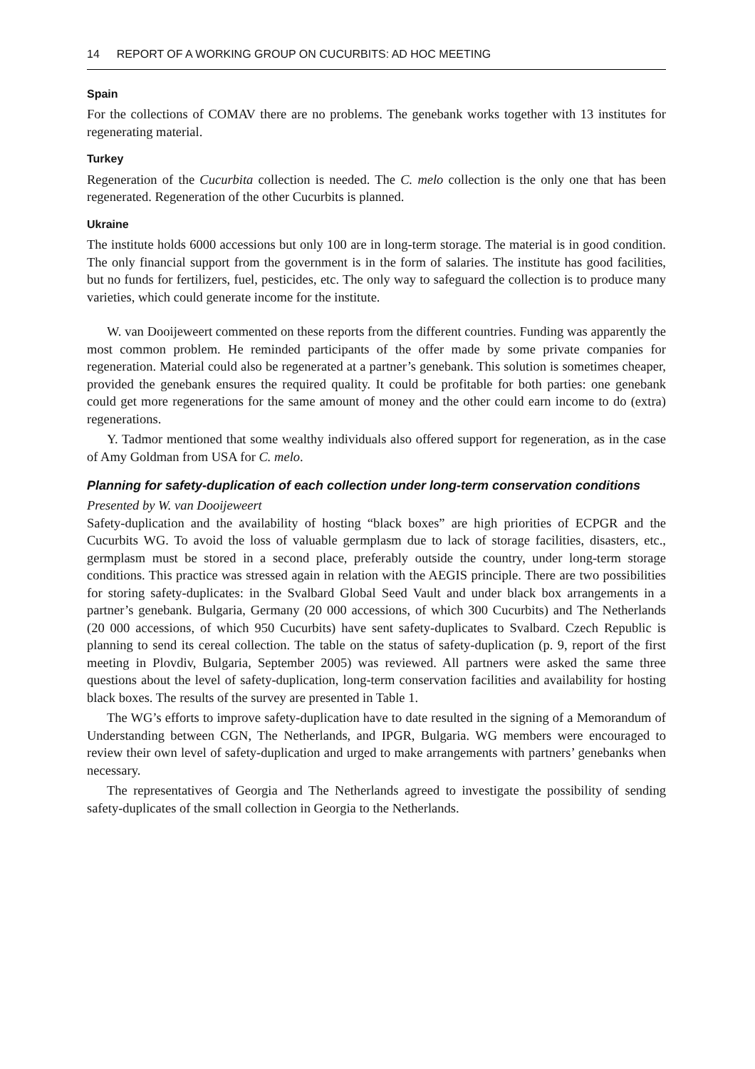14 REPORT OF A WORKING GROUP ON CUCURBITS: AD HOC MEETING
Spain
For the collections of COMAV there are no problems. The genebank works together with 13 institutes for regenerating material.
Turkey
Regeneration of the Cucurbita collection is needed. The C. melo collection is the only one that has been regenerated. Regeneration of the other Cucurbits is planned.
Ukraine
The institute holds 6000 accessions but only 100 are in long-term storage. The material is in good condition. The only financial support from the government is in the form of salaries. The institute has good facilities, but no funds for fertilizers, fuel, pesticides, etc. The only way to safeguard the collection is to produce many varieties, which could generate income for the institute.
W. van Dooijeweert commented on these reports from the different countries. Funding was apparently the most common problem. He reminded participants of the offer made by some private companies for regeneration. Material could also be regenerated at a partner’s genebank. This solution is sometimes cheaper, provided the genebank ensures the required quality. It could be profitable for both parties: one genebank could get more regenerations for the same amount of money and the other could earn income to do (extra) regenerations.
Y. Tadmor mentioned that some wealthy individuals also offered support for regeneration, as in the case of Amy Goldman from USA for C. melo.
Planning for safety-duplication of each collection under long-term conservation conditions
Presented by W. van Dooijeweert
Safety-duplication and the availability of hosting “black boxes” are high priorities of ECPGR and the Cucurbits WG. To avoid the loss of valuable germplasm due to lack of storage facilities, disasters, etc., germplasm must be stored in a second place, preferably outside the country, under long-term storage conditions. This practice was stressed again in relation with the AEGIS principle. There are two possibilities for storing safety-duplicates: in the Svalbard Global Seed Vault and under black box arrangements in a partner’s genebank. Bulgaria, Germany (20 000 accessions, of which 300 Cucurbits) and The Netherlands (20 000 accessions, of which 950 Cucurbits) have sent safety-duplicates to Svalbard. Czech Republic is planning to send its cereal collection. The table on the status of safety-duplication (p. 9, report of the first meeting in Plovdiv, Bulgaria, September 2005) was reviewed. All partners were asked the same three questions about the level of safety-duplication, long-term conservation facilities and availability for hosting black boxes. The results of the survey are presented in Table 1.
The WG’s efforts to improve safety-duplication have to date resulted in the signing of a Memorandum of Understanding between CGN, The Netherlands, and IPGR, Bulgaria. WG members were encouraged to review their own level of safety-duplication and urged to make arrangements with partners’ genebanks when necessary.
The representatives of Georgia and The Netherlands agreed to investigate the possibility of sending safety-duplicates of the small collection in Georgia to the Netherlands.